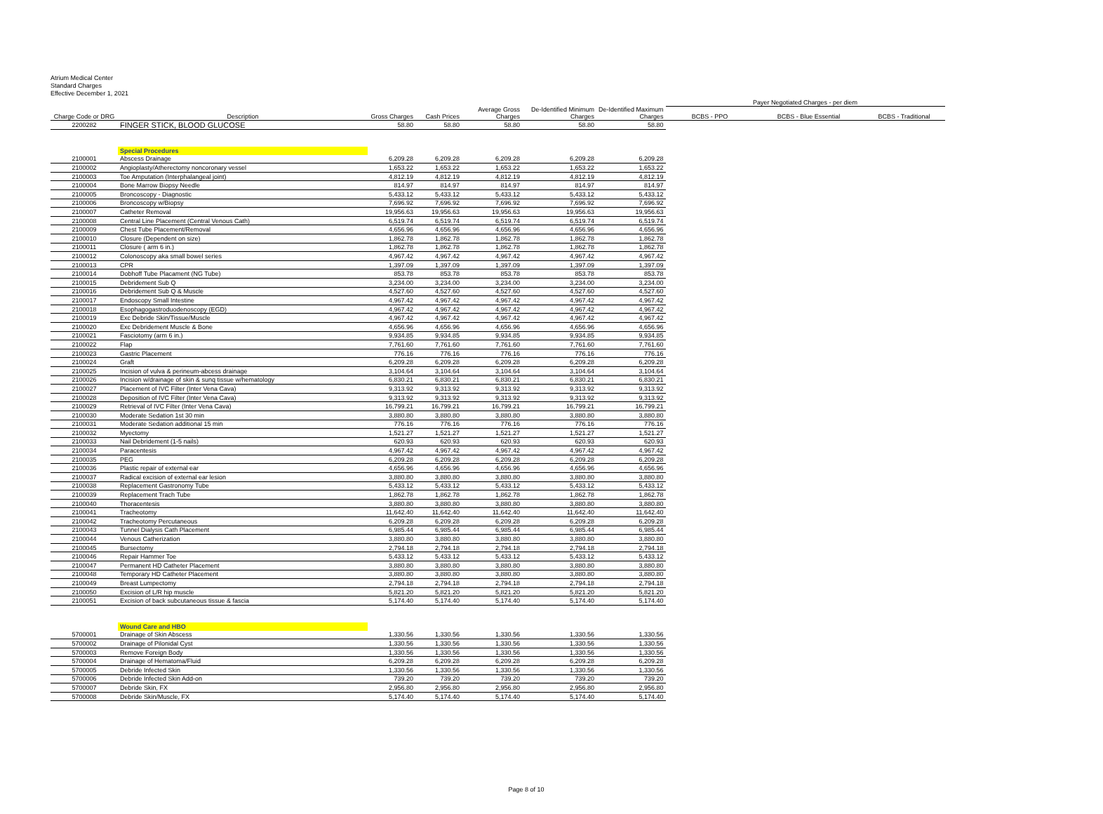Atrium Medical Center
Standard Charges
Effective December 1, 2021
| | | | | | | | Payer Negotiated Charges - per diem | | |
| --- | --- | --- | --- | --- | --- | --- | --- | --- | --- |
| Charge Code or DRG | Description | Gross Charges | Cash Prices | Average Gross Charges | De-Identified Minimum Charges | De-Identified Maximum Charges | BCBS - PPO | BCBS - Blue Essential | BCBS - Traditional |
| 2200282 | FINGER STICK, BLOOD GLUCOSE | 58.80 | 58.80 | 58.80 | 58.80 | 58.80 | | | |
| | Special Procedures | | | | | | | | |
| 2100001 | Abscess Drainage | 6,209.28 | 6,209.28 | 6,209.28 | 6,209.28 | 6,209.28 | | | |
| 2100002 | Angioplasty/Atherectomy noncoronary vessel | 1,653.22 | 1,653.22 | 1,653.22 | 1,653.22 | 1,653.22 | | | |
| 2100003 | Toe Amputation (Interphalangeal joint) | 4,812.19 | 4,812.19 | 4,812.19 | 4,812.19 | 4,812.19 | | | |
| 2100004 | Bone Marrow Biopsy Needle | 814.97 | 814.97 | 814.97 | 814.97 | 814.97 | | | |
| 2100005 | Broncoscopy - Diagnostic | 5,433.12 | 5,433.12 | 5,433.12 | 5,433.12 | 5,433.12 | | | |
| 2100006 | Broncoscopy w/Biopsy | 7,696.92 | 7,696.92 | 7,696.92 | 7,696.92 | 7,696.92 | | | |
| 2100007 | Catheter Removal | 19,956.63 | 19,956.63 | 19,956.63 | 19,956.63 | 19,956.63 | | | |
| 2100008 | Central Line Placement (Central Venous Cath) | 6,519.74 | 6,519.74 | 6,519.74 | 6,519.74 | 6,519.74 | | | |
| 2100009 | Chest Tube Placement/Removal | 4,656.96 | 4,656.96 | 4,656.96 | 4,656.96 | 4,656.96 | | | |
| 2100010 | Closure (Dependent on size) | 1,862.78 | 1,862.78 | 1,862.78 | 1,862.78 | 1,862.78 | | | |
| 2100011 | Closure ( arm 6 in.) | 1,862.78 | 1,862.78 | 1,862.78 | 1,862.78 | 1,862.78 | | | |
| 2100012 | Colonoscopy aka small bowel series | 4,967.42 | 4,967.42 | 4,967.42 | 4,967.42 | 4,967.42 | | | |
| 2100013 | CPR | 1,397.09 | 1,397.09 | 1,397.09 | 1,397.09 | 1,397.09 | | | |
| 2100014 | Dobhoff Tube Placament (NG Tube) | 853.78 | 853.78 | 853.78 | 853.78 | 853.78 | | | |
| 2100015 | Debridement Sub Q | 3,234.00 | 3,234.00 | 3,234.00 | 3,234.00 | 3,234.00 | | | |
| 2100016 | Debridement Sub Q & Muscle | 4,527.60 | 4,527.60 | 4,527.60 | 4,527.60 | 4,527.60 | | | |
| 2100017 | Endoscopy Small Intestine | 4,967.42 | 4,967.42 | 4,967.42 | 4,967.42 | 4,967.42 | | | |
| 2100018 | Esophagogastroduodenoscopy (EGD) | 4,967.42 | 4,967.42 | 4,967.42 | 4,967.42 | 4,967.42 | | | |
| 2100019 | Exc Debride Skin/Tissue/Muscle | 4,967.42 | 4,967.42 | 4,967.42 | 4,967.42 | 4,967.42 | | | |
| 2100020 | Exc Debridement Muscle & Bone | 4,656.96 | 4,656.96 | 4,656.96 | 4,656.96 | 4,656.96 | | | |
| 2100021 | Fasciotomy (arm 6 in.) | 9,934.85 | 9,934.85 | 9,934.85 | 9,934.85 | 9,934.85 | | | |
| 2100022 | Flap | 7,761.60 | 7,761.60 | 7,761.60 | 7,761.60 | 7,761.60 | | | |
| 2100023 | Gastric Placement | 776.16 | 776.16 | 776.16 | 776.16 | 776.16 | | | |
| 2100024 | Graft | 6,209.28 | 6,209.28 | 6,209.28 | 6,209.28 | 6,209.28 | | | |
| 2100025 | Incision of vulva & perineum-abcess drainage | 3,104.64 | 3,104.64 | 3,104.64 | 3,104.64 | 3,104.64 | | | |
| 2100026 | Incision w/drainage of skin & sunq tissue w/hematology | 6,830.21 | 6,830.21 | 6,830.21 | 6,830.21 | 6,830.21 | | | |
| 2100027 | Placement of IVC Filter (Inter Vena Cava) | 9,313.92 | 9,313.92 | 9,313.92 | 9,313.92 | 9,313.92 | | | |
| 2100028 | Deposition of IVC Filter (Inter Vena Cava) | 9,313.92 | 9,313.92 | 9,313.92 | 9,313.92 | 9,313.92 | | | |
| 2100029 | Retrieval of IVC Filter (Inter Vena Cava) | 16,799.21 | 16,799.21 | 16,799.21 | 16,799.21 | 16,799.21 | | | |
| 2100030 | Moderate Sedation 1st 30 min | 3,880.80 | 3,880.80 | 3,880.80 | 3,880.80 | 3,880.80 | | | |
| 2100031 | Moderate Sedation additional 15 min | 776.16 | 776.16 | 776.16 | 776.16 | 776.16 | | | |
| 2100032 | Myectomy | 1,521.27 | 1,521.27 | 1,521.27 | 1,521.27 | 1,521.27 | | | |
| 2100033 | Nail Debridement (1-5 nails) | 620.93 | 620.93 | 620.93 | 620.93 | 620.93 | | | |
| 2100034 | Paracentesis | 4,967.42 | 4,967.42 | 4,967.42 | 4,967.42 | 4,967.42 | | | |
| 2100035 | PEG | 6,209.28 | 6,209.28 | 6,209.28 | 6,209.28 | 6,209.28 | | | |
| 2100036 | Plastic repair of external ear | 4,656.96 | 4,656.96 | 4,656.96 | 4,656.96 | 4,656.96 | | | |
| 2100037 | Radical excision of external ear lesion | 3,880.80 | 3,880.80 | 3,880.80 | 3,880.80 | 3,880.80 | | | |
| 2100038 | Replacement Gastronomy Tube | 5,433.12 | 5,433.12 | 5,433.12 | 5,433.12 | 5,433.12 | | | |
| 2100039 | Replacement Trach Tube | 1,862.78 | 1,862.78 | 1,862.78 | 1,862.78 | 1,862.78 | | | |
| 2100040 | Thoracentesis | 3,880.80 | 3,880.80 | 3,880.80 | 3,880.80 | 3,880.80 | | | |
| 2100041 | Tracheotomy | 11,642.40 | 11,642.40 | 11,642.40 | 11,642.40 | 11,642.40 | | | |
| 2100042 | Tracheotomy Percutaneous | 6,209.28 | 6,209.28 | 6,209.28 | 6,209.28 | 6,209.28 | | | |
| 2100043 | Tunnel Dialysis Cath Placement | 6,985.44 | 6,985.44 | 6,985.44 | 6,985.44 | 6,985.44 | | | |
| 2100044 | Venous Catherization | 3,880.80 | 3,880.80 | 3,880.80 | 3,880.80 | 3,880.80 | | | |
| 2100045 | Bursectomy | 2,794.18 | 2,794.18 | 2,794.18 | 2,794.18 | 2,794.18 | | | |
| 2100046 | Repair Hammer Toe | 5,433.12 | 5,433.12 | 5,433.12 | 5,433.12 | 5,433.12 | | | |
| 2100047 | Permanent HD Catheter Placement | 3,880.80 | 3,880.80 | 3,880.80 | 3,880.80 | 3,880.80 | | | |
| 2100048 | Temporary HD Catheter Placement | 3,880.80 | 3,880.80 | 3,880.80 | 3,880.80 | 3,880.80 | | | |
| 2100049 | Breast Lumpectomy | 2,794.18 | 2,794.18 | 2,794.18 | 2,794.18 | 2,794.18 | | | |
| 2100050 | Excision of L/R hip muscle | 5,821.20 | 5,821.20 | 5,821.20 | 5,821.20 | 5,821.20 | | | |
| 2100051 | Excision of back subcutaneous tissue & fascia | 5,174.40 | 5,174.40 | 5,174.40 | 5,174.40 | 5,174.40 | | | |
| | Wound Care and HBO | | | | | | | | |
| 5700001 | Drainage of Skin Abscess | 1,330.56 | 1,330.56 | 1,330.56 | 1,330.56 | 1,330.56 | | | |
| 5700002 | Drainage of Pilonidal Cyst | 1,330.56 | 1,330.56 | 1,330.56 | 1,330.56 | 1,330.56 | | | |
| 5700003 | Remove Foreign Body | 1,330.56 | 1,330.56 | 1,330.56 | 1,330.56 | 1,330.56 | | | |
| 5700004 | Drainage of Hematoma/Fluid | 6,209.28 | 6,209.28 | 6,209.28 | 6,209.28 | 6,209.28 | | | |
| 5700005 | Debride Infected Skin | 1,330.56 | 1,330.56 | 1,330.56 | 1,330.56 | 1,330.56 | | | |
| 5700006 | Debride Infected Skin Add-on | 739.20 | 739.20 | 739.20 | 739.20 | 739.20 | | | |
| 5700007 | Debride Skin, FX | 2,956.80 | 2,956.80 | 2,956.80 | 2,956.80 | 2,956.80 | | | |
| 5700008 | Debride Skin/Muscle, FX | 5,174.40 | 5,174.40 | 5,174.40 | 5,174.40 | 5,174.40 | | | |
Page 8 of 10